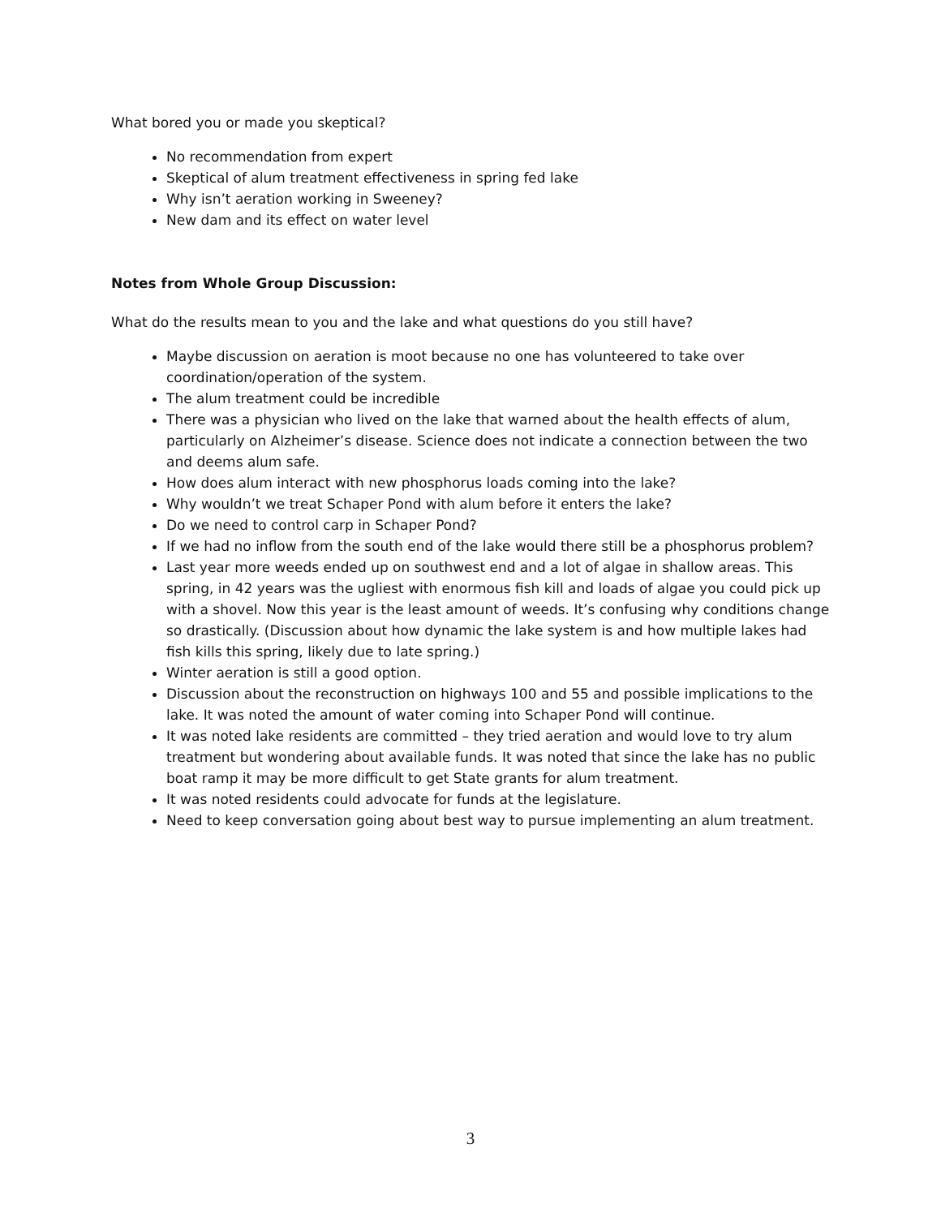What bored you or made you skeptical?
No recommendation from expert
Skeptical of alum treatment effectiveness in spring fed lake
Why isn’t aeration working in Sweeney?
New dam and its effect on water level
Notes from Whole Group Discussion:
What do the results mean to you and the lake and what questions do you still have?
Maybe discussion on aeration is moot because no one has volunteered to take over coordination/operation of the system.
The alum treatment could be incredible
There was a physician who lived on the lake that warned about the health effects of alum, particularly on Alzheimer’s disease. Science does not indicate a connection between the two and deems alum safe.
How does alum interact with new phosphorus loads coming into the lake?
Why wouldn’t we treat Schaper Pond with alum before it enters the lake?
Do we need to control carp in Schaper Pond?
If we had no inflow from the south end of the lake would there still be a phosphorus problem?
Last year more weeds ended up on southwest end and a lot of algae in shallow areas. This spring, in 42 years was the ugliest with enormous fish kill and loads of algae you could pick up with a shovel. Now this year is the least amount of weeds. It’s confusing why conditions change so drastically. (Discussion about how dynamic the lake system is and how multiple lakes had fish kills this spring, likely due to late spring.)
Winter aeration is still a good option.
Discussion about the reconstruction on highways 100 and 55 and possible implications to the lake. It was noted the amount of water coming into Schaper Pond will continue.
It was noted lake residents are committed – they tried aeration and would love to try alum treatment but wondering about available funds. It was noted that since the lake has no public boat ramp it may be more difficult to get State grants for alum treatment.
It was noted residents could advocate for funds at the legislature.
Need to keep conversation going about best way to pursue implementing an alum treatment.
3